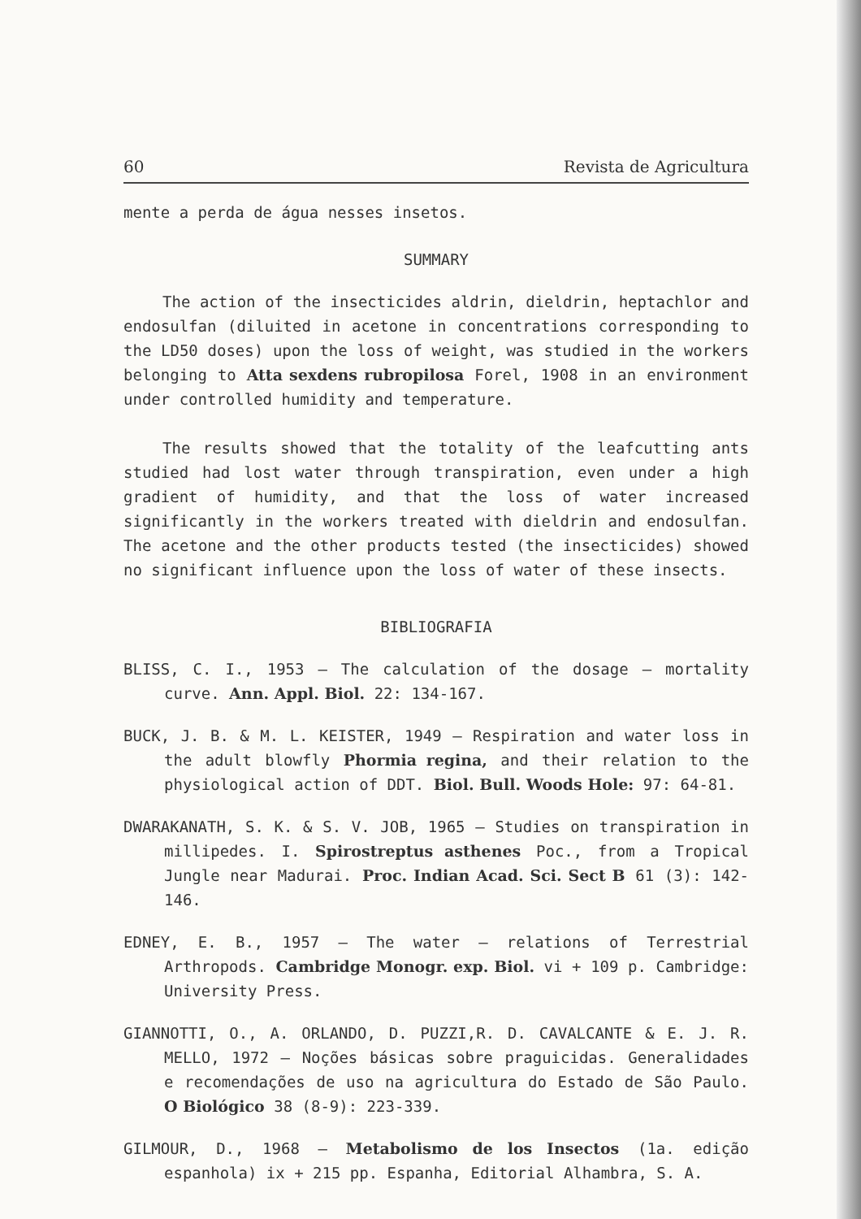60 Revista de Agricultura
mente a perda de água nesses insetos.
SUMMARY
The action of the insecticides aldrin, dieldrin, heptachlor and endosulfan (diluited in acetone in concentrations corresponding to the LD50 doses) upon the loss of weight, was studied in the workers belonging to Atta sexdens rubropilosa Forel, 1908 in an environment under controlled humidity and temperature.
The results showed that the totality of the leafcutting ants studied had lost water through transpiration, even under a high gradient of humidity, and that the loss of water increased significantly in the workers treated with dieldrin and endosulfan. The acetone and the other products tested (the insecticides) showed no significant influence upon the loss of water of these insects.
BIBLIOGRAFIA
BLISS, C. I., 1953 — The calculation of the dosage — mortality curve. Ann. Appl. Biol. 22: 134-167.
BUCK, J. B. & M. L. KEISTER, 1949 — Respiration and water loss in the adult blowfly Phormia regina, and their relation to the physiological action of DDT. Biol. Bull. Woods Hole: 97: 64-81.
DWARAKANATH, S. K. & S. V. JOB, 1965 — Studies on transpiration in millipedes. I. Spirostreptus asthenes Poc., from a Tropical Jungle near Madurai. Proc. Indian Acad. Sci. Sect B 61 (3): 142-146.
EDNEY, E. B., 1957 — The water — relations of Terrestrial Arthropods. Cambridge Monogr. exp. Biol. vi + 109 p. Cambridge: University Press.
GIANNOTTI, O., A. ORLANDO, D. PUZZI,R. D. CAVALCANTE & E. J. R. MELLO, 1972 — Noções básicas sobre praguicidas. Generalidades e recomendações de uso na agricultura do Estado de São Paulo. O Biológico 38 (8-9): 223-339.
GILMOUR, D., 1968 — Metabolismo de los Insectos (1a. edição espanhola) ix + 215 pp. Espanha, Editorial Alhambra, S. A.